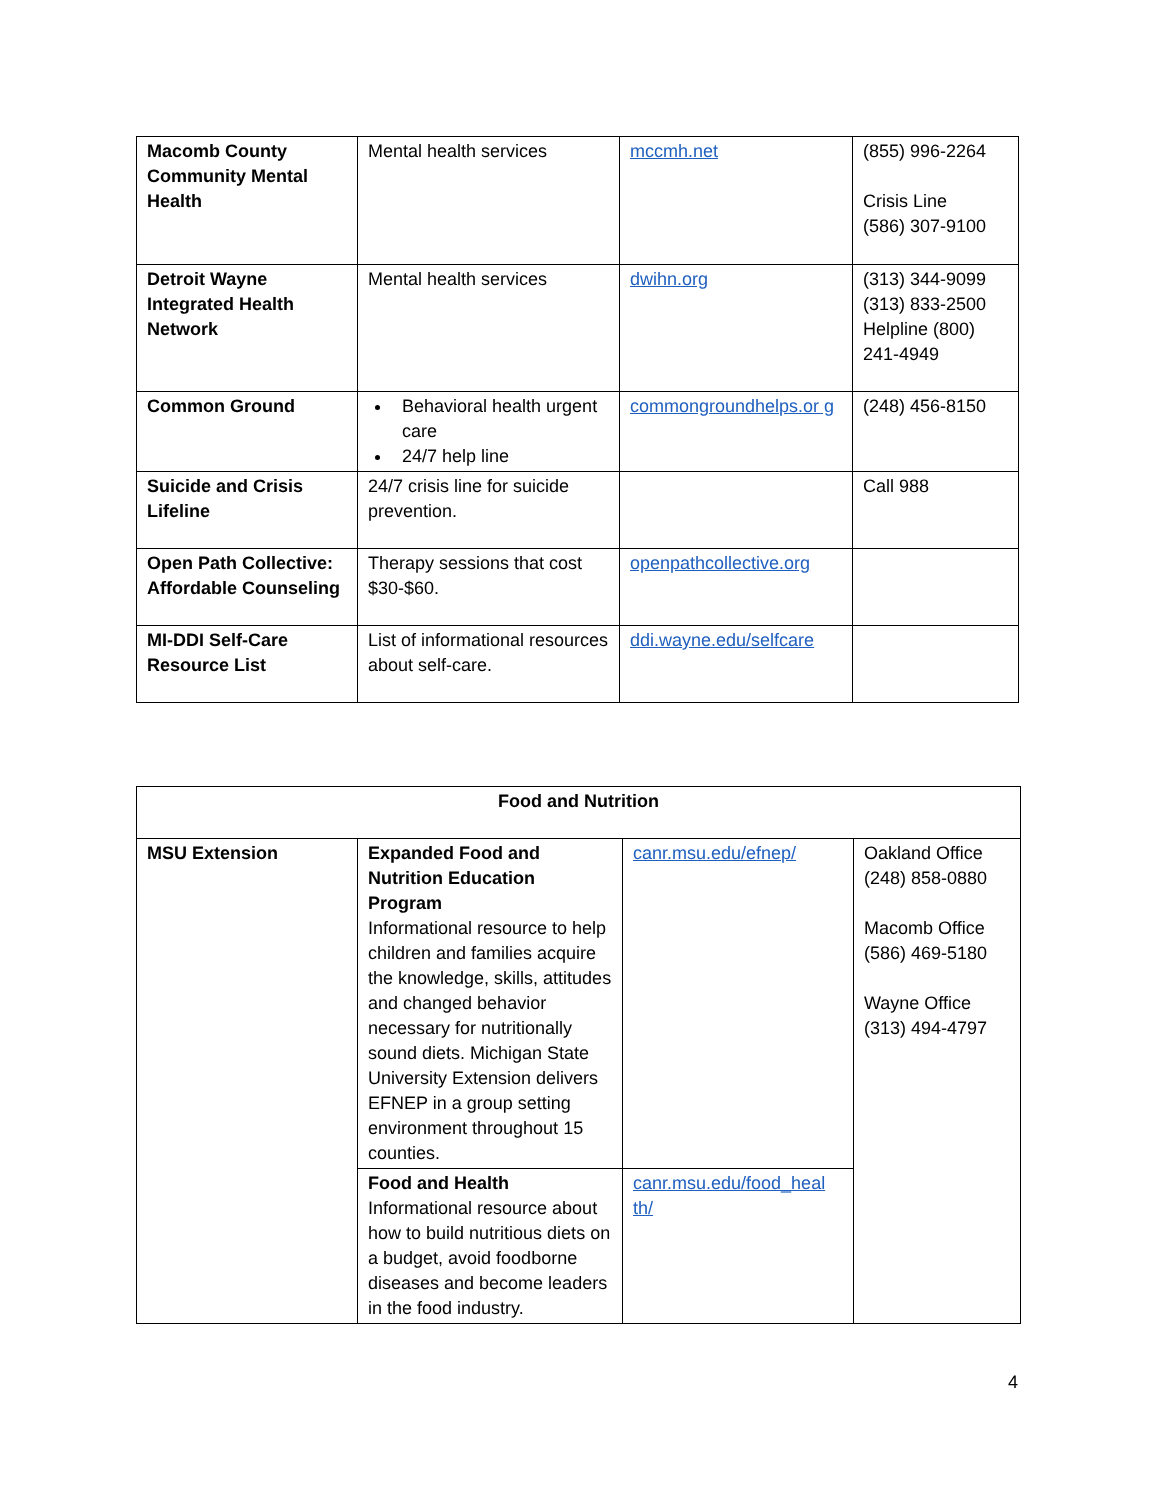| Macomb County Community Mental Health | Mental health services | mccmh.net | (855) 996-2264 Crisis Line (586) 307-9100 |
| Detroit Wayne Integrated Health Network | Mental health services | dwihn.org | (313) 344-9099 (313) 833-2500 Helpline (800) 241-4949 |
| Common Ground | Behavioral health urgent care 24/7 help line | commongroundhelps.or g | (248) 456-8150 |
| Suicide and Crisis Lifeline | 24/7 crisis line for suicide prevention. | | Call 988 |
| Open Path Collective: Affordable Counseling | Therapy sessions that cost $30-$60. | openpathcollective.org | |
| MI-DDI Self-Care Resource List | List of informational resources about self-care. | ddi.wayne.edu/selfcare | |
| Food and Nutrition | | | |
| MSU Extension | Expanded Food and Nutrition Education Program Informational resource to help children and families acquire the knowledge, skills, attitudes and changed behavior necessary for nutritionally sound diets. Michigan State University Extension delivers EFNEP in a group setting environment throughout 15 counties. | canr.msu.edu/efnep/ | Oakland Office (248) 858-0880 Macomb Office (586) 469-5180 Wayne Office (313) 494-4797 |
| | Food and Health Informational resource about how to build nutritious diets on a budget, avoid foodborne diseases and become leaders in the food industry. | canr.msu.edu/food_heal th/ | |
4